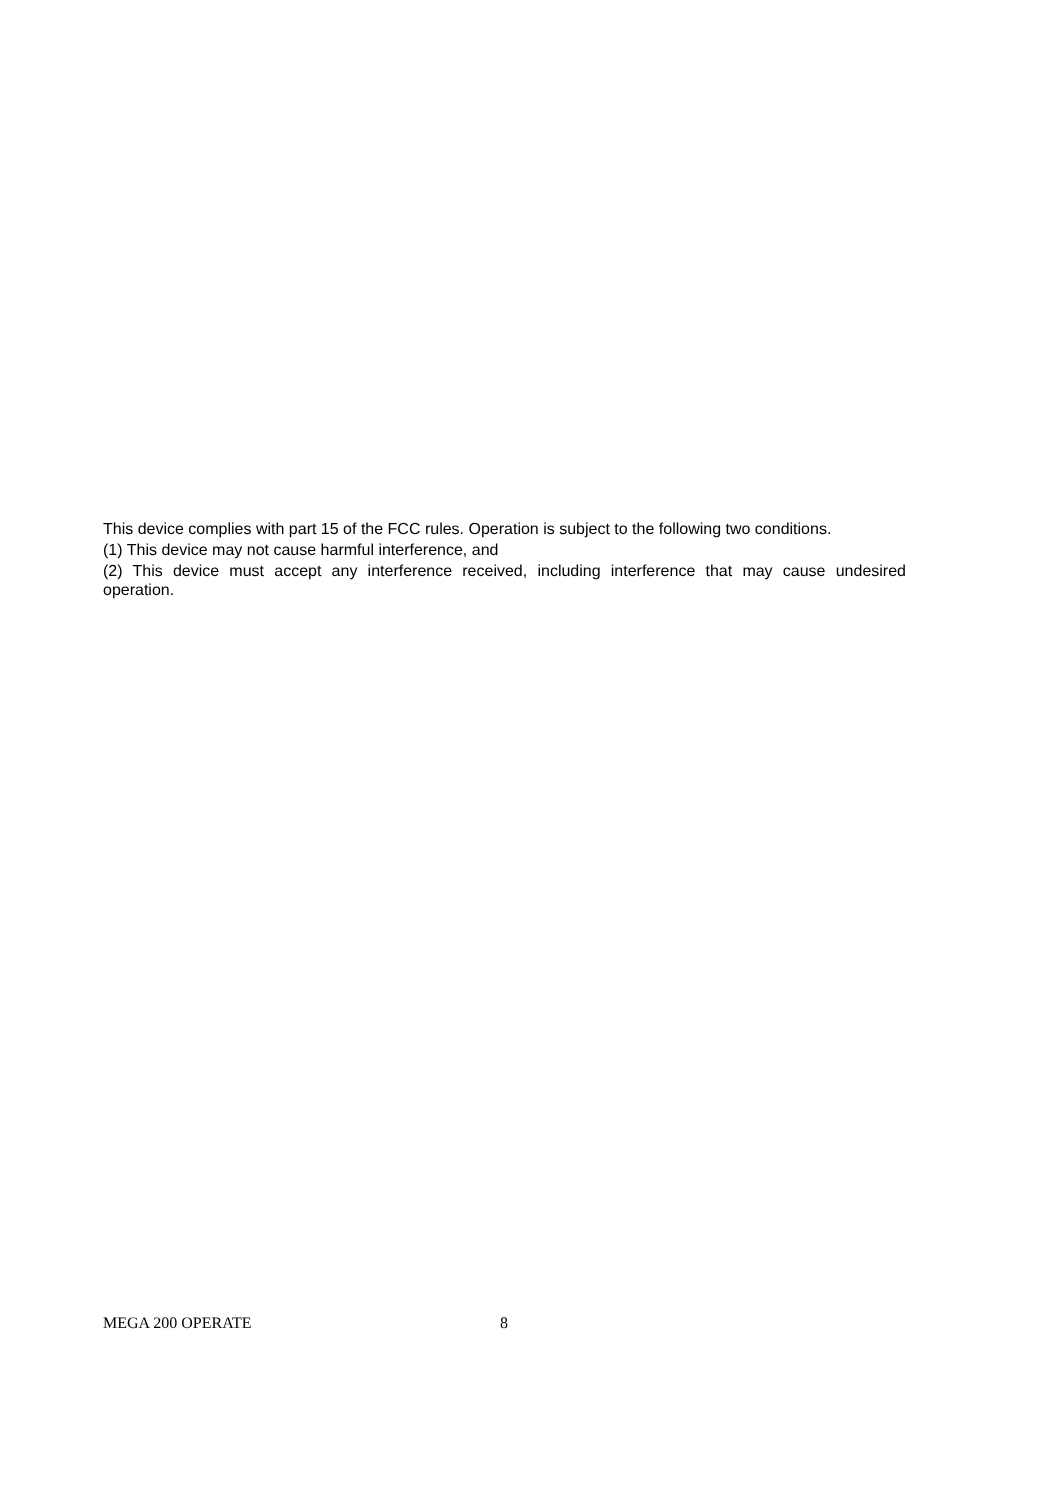This device complies with part 15 of the FCC rules. Operation is subject to the following two conditions.
(1) This device may not cause harmful interference, and
(2) This device must accept any interference received, including interference that may cause undesired operation.
MEGA 200 OPERATE 8